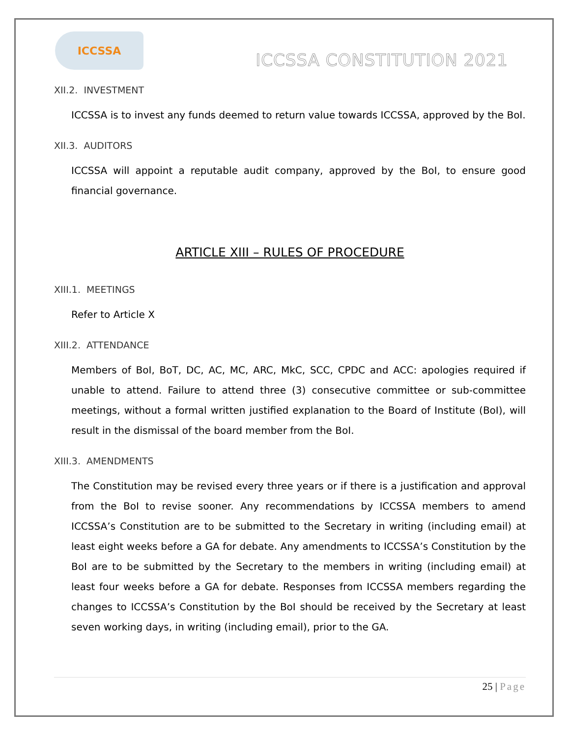ICCSSA
ICCSSA CONSTITUTION 2021
XII.2. INVESTMENT
ICCSSA is to invest any funds deemed to return value towards ICCSSA, approved by the BoI.
XII.3. AUDITORS
ICCSSA will appoint a reputable audit company, approved by the BoI, to ensure good financial governance.
ARTICLE XIII – RULES OF PROCEDURE
XIII.1. MEETINGS
Refer to Article X
XIII.2. ATTENDANCE
Members of BoI, BoT, DC, AC, MC, ARC, MkC, SCC, CPDC and ACC: apologies required if unable to attend. Failure to attend three (3) consecutive committee or sub-committee meetings, without a formal written justified explanation to the Board of Institute (BoI), will result in the dismissal of the board member from the BoI.
XIII.3. AMENDMENTS
The Constitution may be revised every three years or if there is a justification and approval from the BoI to revise sooner. Any recommendations by ICCSSA members to amend ICCSSA’s Constitution are to be submitted to the Secretary in writing (including email) at least eight weeks before a GA for debate. Any amendments to ICCSSA’s Constitution by the BoI are to be submitted by the Secretary to the members in writing (including email) at least four weeks before a GA for debate. Responses from ICCSSA members regarding the changes to ICCSSA’s Constitution by the BoI should be received by the Secretary at least seven working days, in writing (including email), prior to the GA.
25 | Page